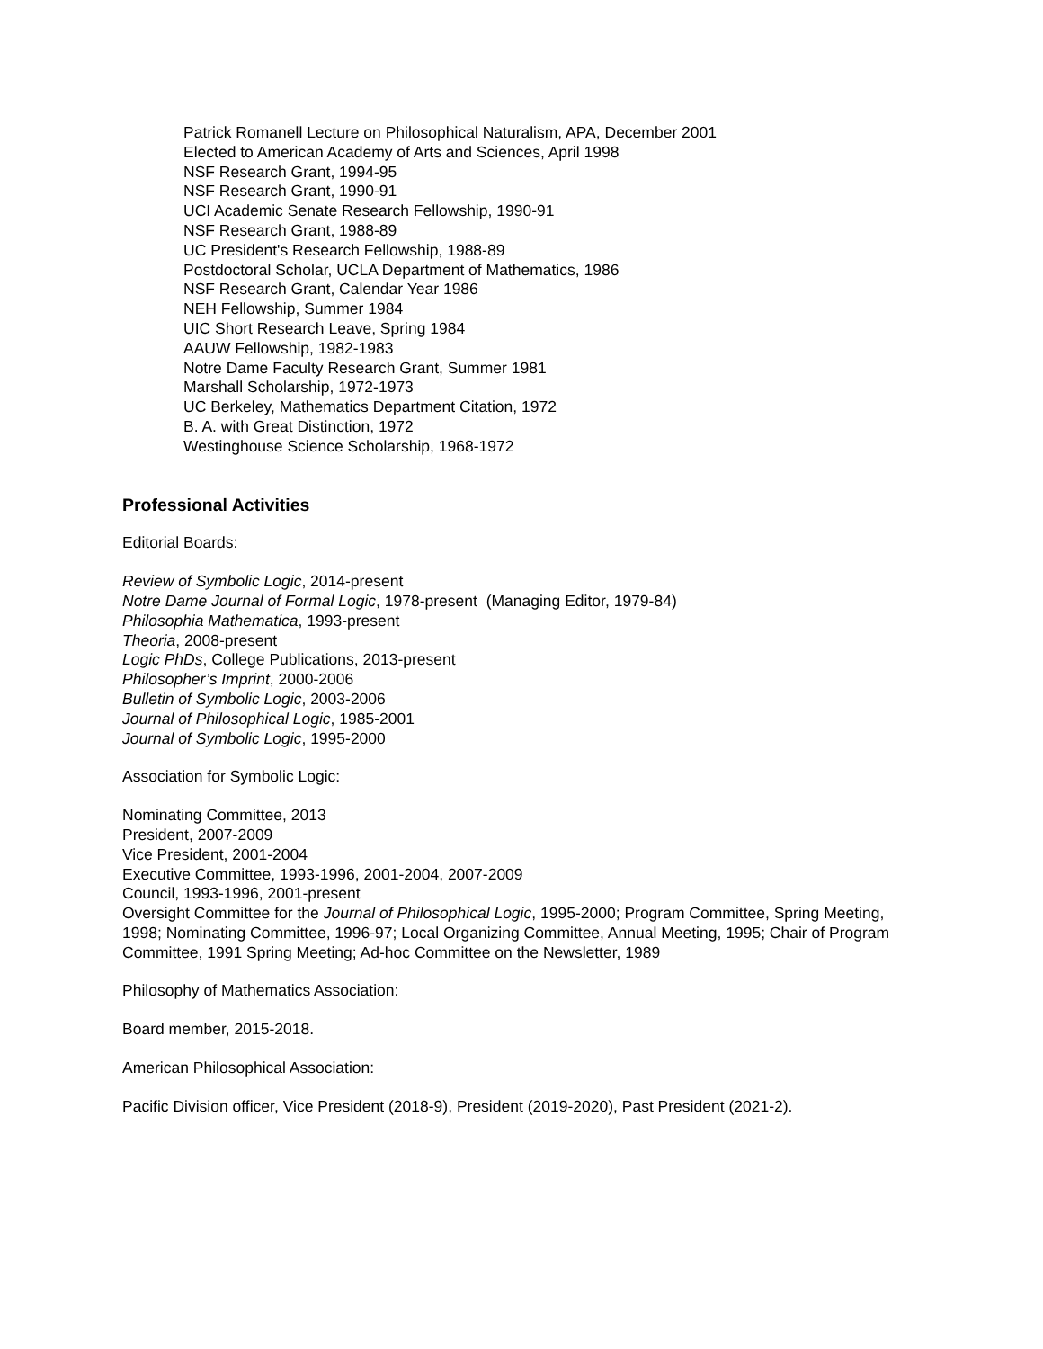Patrick Romanell Lecture on Philosophical Naturalism, APA, December 2001
Elected to American Academy of Arts and Sciences, April 1998
NSF Research Grant, 1994-95
NSF Research Grant, 1990-91
UCI Academic Senate Research Fellowship, 1990-91
NSF Research Grant, 1988-89
UC President's Research Fellowship, 1988-89
Postdoctoral Scholar, UCLA Department of Mathematics, 1986
NSF Research Grant, Calendar Year 1986
NEH Fellowship, Summer 1984
UIC Short Research Leave, Spring 1984
AAUW Fellowship, 1982-1983
Notre Dame Faculty Research Grant, Summer 1981
Marshall Scholarship, 1972-1973
UC Berkeley, Mathematics Department Citation, 1972
B. A. with Great Distinction, 1972
Westinghouse Science Scholarship, 1968-1972
Professional Activities
Editorial Boards:
Review of Symbolic Logic, 2014-present
Notre Dame Journal of Formal Logic, 1978-present (Managing Editor, 1979-84)
Philosophia Mathematica, 1993-present
Theoria, 2008-present
Logic PhDs, College Publications, 2013-present
Philosopher’s Imprint, 2000-2006
Bulletin of Symbolic Logic, 2003-2006
Journal of Philosophical Logic, 1985-2001
Journal of Symbolic Logic, 1995-2000
Association for Symbolic Logic:
Nominating Committee, 2013
President, 2007-2009
Vice President, 2001-2004
Executive Committee, 1993-1996, 2001-2004, 2007-2009
Council, 1993-1996, 2001-present
Oversight Committee for the Journal of Philosophical Logic, 1995-2000; Program Committee, Spring Meeting, 1998; Nominating Committee, 1996-97; Local Organizing Committee, Annual Meeting, 1995; Chair of Program Committee, 1991 Spring Meeting; Ad-hoc Committee on the Newsletter, 1989
Philosophy of Mathematics Association:
Board member, 2015-2018.
American Philosophical Association:
Pacific Division officer, Vice President (2018-9), President (2019-2020), Past President (2021-2).